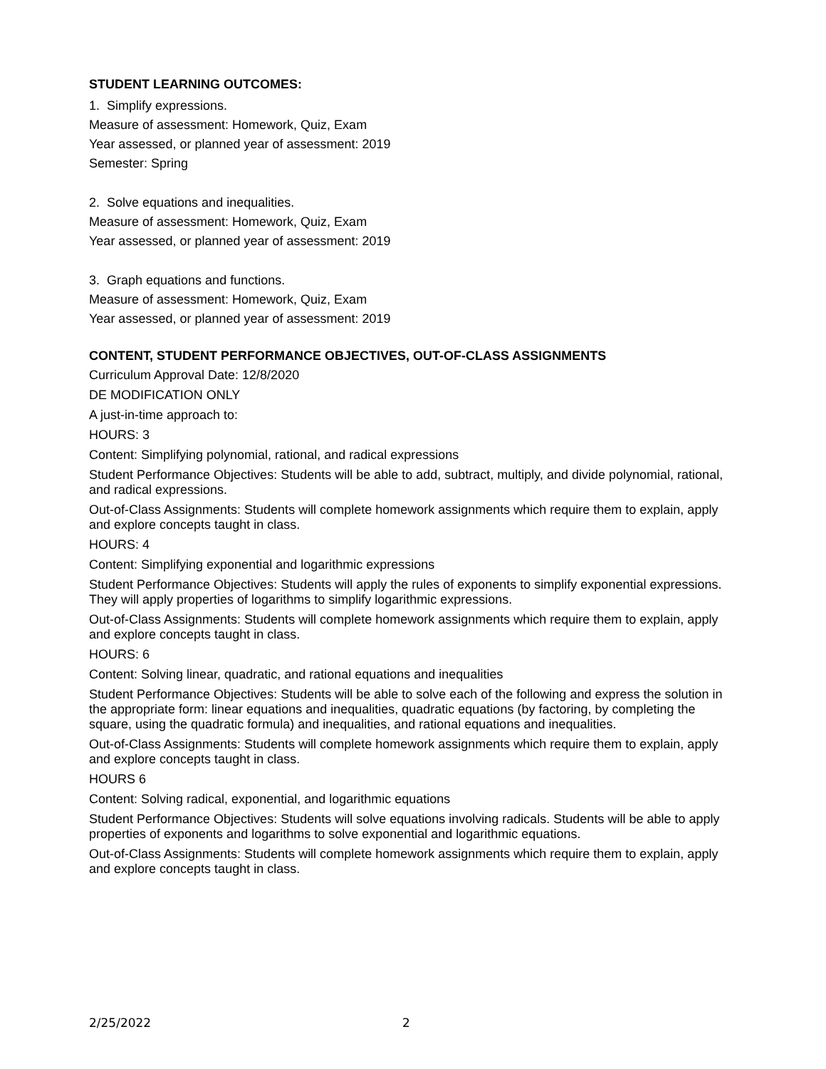STUDENT LEARNING OUTCOMES:
1. Simplify expressions.
Measure of assessment: Homework, Quiz, Exam
Year assessed, or planned year of assessment: 2019
Semester: Spring
2. Solve equations and inequalities.
Measure of assessment: Homework, Quiz, Exam
Year assessed, or planned year of assessment: 2019
3. Graph equations and functions.
Measure of assessment: Homework, Quiz, Exam
Year assessed, or planned year of assessment: 2019
CONTENT, STUDENT PERFORMANCE OBJECTIVES, OUT-OF-CLASS ASSIGNMENTS
Curriculum Approval Date: 12/8/2020
DE MODIFICATION ONLY
A just-in-time approach to:
HOURS: 3
Content: Simplifying polynomial, rational, and radical expressions
Student Performance Objectives: Students will be able to add, subtract, multiply, and divide polynomial, rational, and radical expressions.
Out-of-Class Assignments: Students will complete homework assignments which require them to explain, apply and explore concepts taught in class.
HOURS: 4
Content: Simplifying exponential and logarithmic expressions
Student Performance Objectives: Students will apply the rules of exponents to simplify exponential expressions. They will apply properties of logarithms to simplify logarithmic expressions.
Out-of-Class Assignments: Students will complete homework assignments which require them to explain, apply and explore concepts taught in class.
HOURS: 6
Content: Solving linear, quadratic, and rational equations and inequalities
Student Performance Objectives: Students will be able to solve each of the following and express the solution in the appropriate form: linear equations and inequalities, quadratic equations (by factoring, by completing the square, using the quadratic formula) and inequalities, and rational equations and inequalities.
Out-of-Class Assignments: Students will complete homework assignments which require them to explain, apply and explore concepts taught in class.
HOURS 6
Content: Solving radical, exponential, and logarithmic equations
Student Performance Objectives: Students will solve equations involving radicals. Students will be able to apply properties of exponents and logarithms to solve exponential and logarithmic equations.
Out-of-Class Assignments: Students will complete homework assignments which require them to explain, apply and explore concepts taught in class.
2/25/2022 2